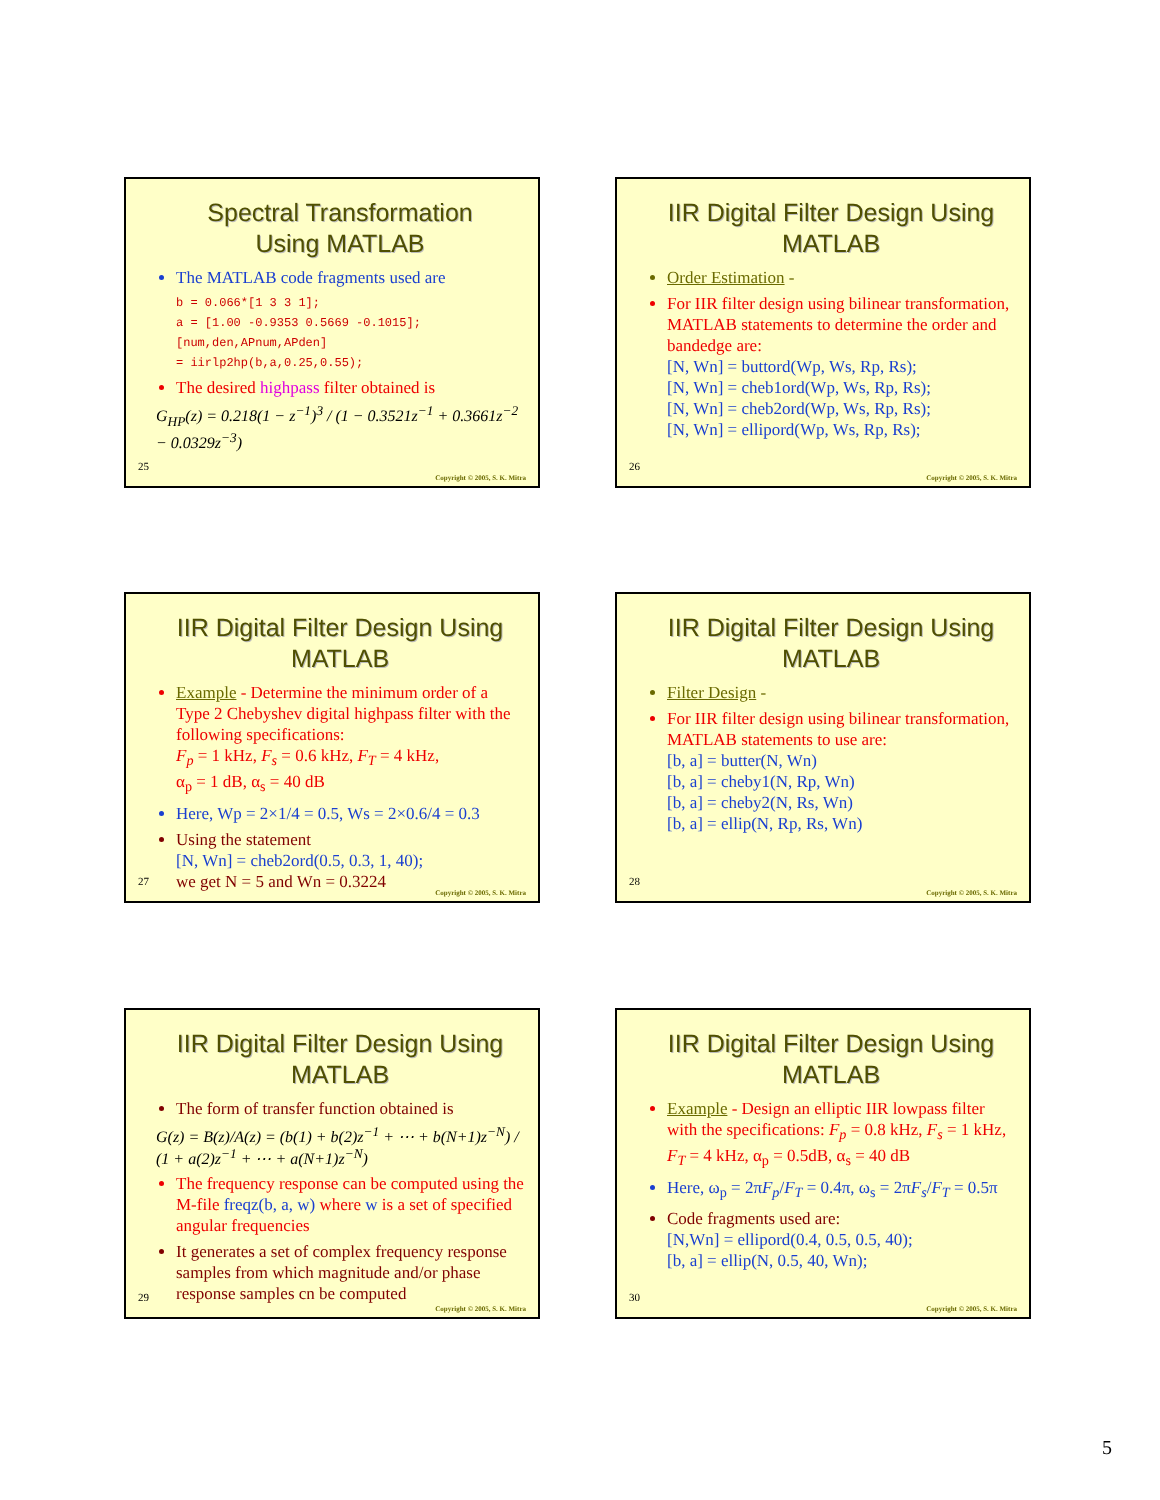Spectral Transformation
Using MATLAB
The MATLAB code fragments used are
b = 0.066*[1 3 3 1];
a = [1.00 -0.9353 0.5669 -0.1015];
[num,den,APnum,APden]
= iirlp2hp(b,a,0.25,0.55);
The desired highpass filter obtained is
G<sub>HP</sub>(z) = 0.218(1 − z<sup>−1</sup>)<sup>3</sup> / (1 − 0.3521z<sup>−1</sup> + 0.3661z<sup>−2</sup> − 0.0329z<sup>−3</sup>)
25
Copyright © 2005, S. K. Mitra
IIR Digital Filter Design Using MATLAB
Order Estimation -
For IIR filter design using bilinear transformation, MATLAB statements to determine the order and bandedge are:
[N, Wn] = buttord(Wp, Ws, Rp, Rs);
[N, Wn] = cheb1ord(Wp, Ws, Rp, Rs);
[N, Wn] = cheb2ord(Wp, Ws, Rp, Rs);
[N, Wn] = ellipord(Wp, Ws, Rp, Rs);
26
Copyright © 2005, S. K. Mitra
IIR Digital Filter Design Using MATLAB
Example - Determine the minimum order of a Type 2 Chebyshev digital highpass filter with the following specifications:
F<sub>p</sub> = 1 kHz, F<sub>s</sub> = 0.6 kHz, F<sub>T</sub> = 4 kHz,
α<sub>p</sub> = 1 dB, α<sub>s</sub> = 40 dB
Here, Wp = 2×1/4 = 0.5, Ws = 2×0.6/4 = 0.3
Using the statement
[N, Wn] = cheb2ord(0.5, 0.3, 1, 40);
we get N = 5 and Wn = 0.3224
27
Copyright © 2005, S. K. Mitra
IIR Digital Filter Design Using MATLAB
Filter Design -
For IIR filter design using bilinear transformation, MATLAB statements to use are:
[b, a] = butter(N, Wn)
[b, a] = cheby1(N, Rp, Wn)
[b, a] = cheby2(N, Rs, Wn)
[b, a] = ellip(N, Rp, Rs, Wn)
28
Copyright © 2005, S. K. Mitra
IIR Digital Filter Design Using MATLAB
The form of transfer function obtained is
G(z) = B(z)/A(z) = (b(1) + b(2)z<sup>−1</sup> + ⋯ + b(N+1)z<sup>−N</sup>) / (1 + a(2)z<sup>−1</sup> + ⋯ + a(N+1)z<sup>−N</sup>)
The frequency response can be computed using the M-file freqz(b, a, w) where w is a set of specified angular frequencies
It generates a set of complex frequency response samples from which magnitude and/or phase response samples cn be computed
29
Copyright © 2005, S. K. Mitra
IIR Digital Filter Design Using MATLAB
Example - Design an elliptic IIR lowpass filter with the specifications: F<sub>p</sub> = 0.8 kHz, F<sub>s</sub> = 1 kHz, F<sub>T</sub> = 4 kHz, α<sub>p</sub> = 0.5dB, α<sub>s</sub> = 40 dB
Here, ω<sub>p</sub> = 2πF<sub>p</sub>/F<sub>T</sub> = 0.4π, ω<sub>s</sub> = 2πF<sub>s</sub>/F<sub>T</sub> = 0.5π
Code fragments used are:
[N,Wn] = ellipord(0.4, 0.5, 0.5, 40);
[b, a] = ellip(N, 0.5, 40, Wn);
30
Copyright © 2005, S. K. Mitra
5